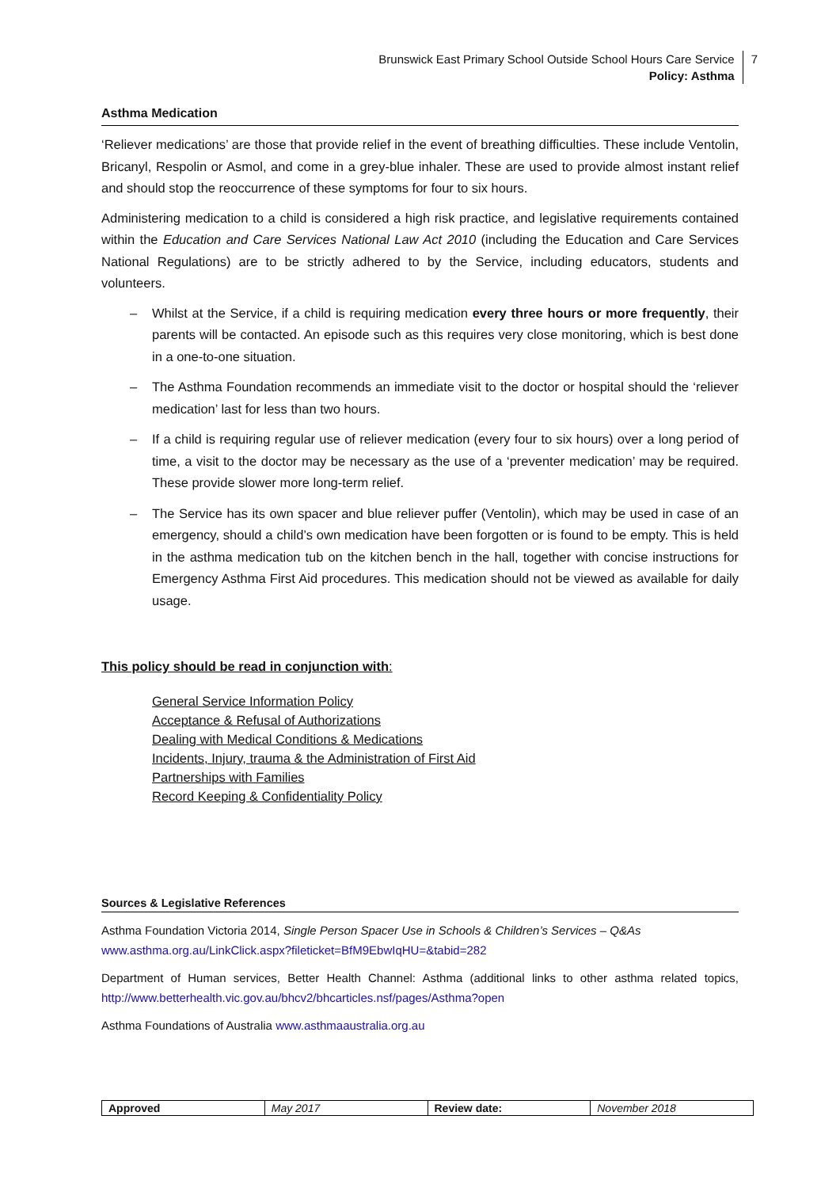Brunswick East Primary School Outside School Hours Care Service
Policy: Asthma
7
Asthma Medication
‘Reliever medications’ are those that provide relief in the event of breathing difficulties. These include Ventolin, Bricanyl, Respolin or Asmol, and come in a grey-blue inhaler. These are used to provide almost instant relief and should stop the reoccurrence of these symptoms for four to six hours.
Administering medication to a child is considered a high risk practice, and legislative requirements contained within the Education and Care Services National Law Act 2010 (including the Education and Care Services National Regulations) are to be strictly adhered to by the Service, including educators, students and volunteers.
– Whilst at the Service, if a child is requiring medication every three hours or more frequently, their parents will be contacted. An episode such as this requires very close monitoring, which is best done in a one-to-one situation.
– The Asthma Foundation recommends an immediate visit to the doctor or hospital should the ‘reliever medication’ last for less than two hours.
– If a child is requiring regular use of reliever medication (every four to six hours) over a long period of time, a visit to the doctor may be necessary as the use of a ‘preventer medication’ may be required. These provide slower more long-term relief.
– The Service has its own spacer and blue reliever puffer (Ventolin), which may be used in case of an emergency, should a child’s own medication have been forgotten or is found to be empty. This is held in the asthma medication tub on the kitchen bench in the hall, together with concise instructions for Emergency Asthma First Aid procedures. This medication should not be viewed as available for daily usage.
This policy should be read in conjunction with:
General Service Information Policy
Acceptance & Refusal of Authorizations
Dealing with Medical Conditions & Medications
Incidents, Injury, trauma & the Administration of First Aid
Partnerships with Families
Record Keeping & Confidentiality Policy
Sources & Legislative References
Asthma Foundation Victoria 2014, Single Person Spacer Use in Schools & Children’s Services – Q&As
www.asthma.org.au/LinkClick.aspx?fileticket=BfM9EbwIqHU=&tabid=282
Department of Human services, Better Health Channel: Asthma (additional links to other asthma related topics, http://www.betterhealth.vic.gov.au/bhcv2/bhcarticles.nsf/pages/Asthma?open
Asthma Foundations of Australia www.asthmaaustralia.org.au
| Approved | May 2017 | Review date: | November 2018 |